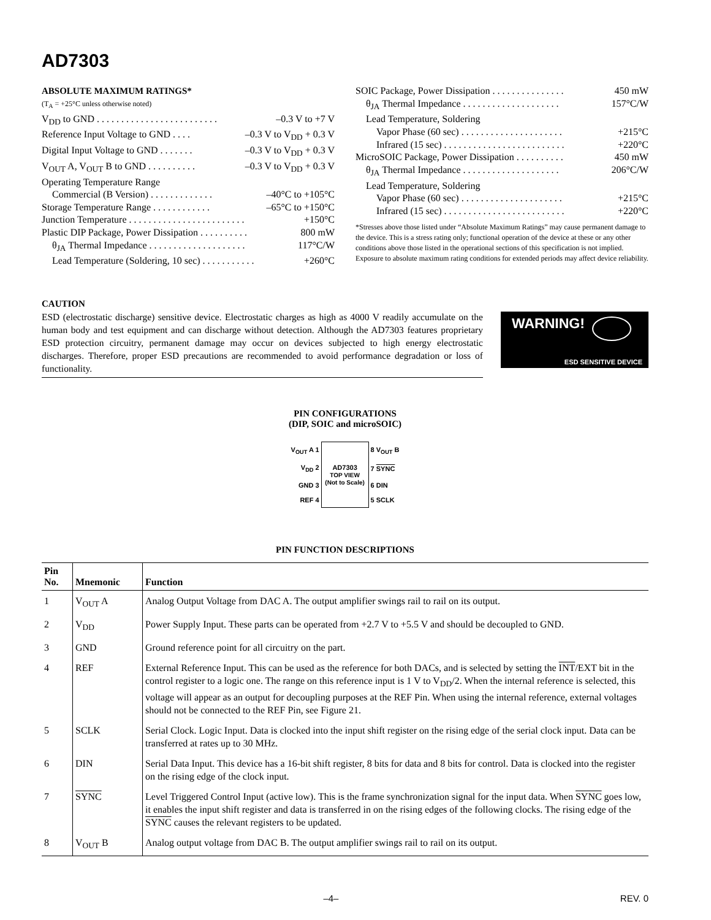AD7303
ABSOLUTE MAXIMUM RATINGS*
(T<sub>A</sub> = +25°C unless otherwise noted)
V<sub>DD</sub> to GND . . . . . . . . . . . . . . . . . . . . . . . . . –0.3 V to +7 V
Reference Input Voltage to GND . . . . –0.3 V to V<sub>DD</sub> + 0.3 V
Digital Input Voltage to GND . . . . . . . –0.3 V to V<sub>DD</sub> + 0.3 V
V<sub>OUT</sub> A, V<sub>OUT</sub> B to GND . . . . . . . . . . –0.3 V to V<sub>DD</sub> + 0.3 V
Operating Temperature Range
Commercial (B Version) . . . . . . . . . . . . . –40°C to +105°C
Storage Temperature Range . . . . . . . . . . . . –65°C to +150°C
Junction Temperature . . . . . . . . . . . . . . . . . . . . . . . . +150°C
Plastic DIP Package, Power Dissipation . . . . . . . . . . 800 mW
θ<sub>JA</sub> Thermal Impedance . . . . . . . . . . . . . . . . . . . . 117°C/W
Lead Temperature (Soldering, 10 sec) . . . . . . . . . . . +260°C
SOIC Package, Power Dissipation . . . . . . . . . . . . . . . 450 mW
θ<sub>JA</sub> Thermal Impedance . . . . . . . . . . . . . . . . . . . . 157°C/W
Lead Temperature, Soldering
Vapor Phase (60 sec) . . . . . . . . . . . . . . . . . . . . . +215°C
Infrared (15 sec) . . . . . . . . . . . . . . . . . . . . . . . . . +220°C
MicroSOIC Package, Power Dissipation . . . . . . . . . . 450 mW
θ<sub>JA</sub> Thermal Impedance . . . . . . . . . . . . . . . . . . . . 206°C/W
Lead Temperature, Soldering
Vapor Phase (60 sec) . . . . . . . . . . . . . . . . . . . . . +215°C
Infrared (15 sec) . . . . . . . . . . . . . . . . . . . . . . . . . +220°C
*Stresses above those listed under “Absolute Maximum Ratings” may cause permanent damage to the device. This is a stress rating only; functional operation of the device at these or any other conditions above those listed in the operational sections of this specification is not implied. Exposure to absolute maximum rating conditions for extended periods may affect device reliability.
CAUTION
ESD (electrostatic discharge) sensitive device. Electrostatic charges as high as 4000 V readily accumulate on the human body and test equipment and can discharge without detection. Although the AD7303 features proprietary ESD protection circuitry, permanent damage may occur on devices subjected to high energy electrostatic discharges. Therefore, proper ESD precautions are recommended to avoid performance degradation or loss of functionality.
WARNING!
ESD SENSITIVE DEVICE
PIN CONFIGURATIONS
(DIP, SOIC and microSOIC)
| V<sub>OUT</sub> A 1 | AD7303 TOP VIEW (Not to Scale) | 8 V<sub>OUT</sub> B |
| V<sub>DD</sub> 2 | | 7 SYNC |
| GND 3 | | 6 DIN |
| REF 4 | | 5 SCLK |
PIN FUNCTION DESCRIPTIONS
| Pin No. | Mnemonic | Function |
| --- | --- | --- |
| 1 | V<sub>OUT</sub> A | Analog Output Voltage from DAC A. The output amplifier swings rail to rail on its output. |
| 2 | V<sub>DD</sub> | Power Supply Input. These parts can be operated from +2.7 V to +5.5 V and should be decoupled to GND. |
| 3 | GND | Ground reference point for all circuitry on the part. |
| 4 | REF | External Reference Input. This can be used as the reference for both DACs, and is selected by setting the INT /EXT bit in the control register to a logic one. The range on this reference input is 1 V to V<sub>DD</sub>/2. When the internal reference is selected, this voltage will appear as an output for decoupling purposes at the REF Pin. When using the internal reference, external voltages should not be connected to the REF Pin, see Figure 21. |
| 5 | SCLK | Serial Clock. Logic Input. Data is clocked into the input shift register on the rising edge of the serial clock input. Data can be transferred at rates up to 30 MHz. |
| 6 | DIN | Serial Data Input. This device has a 16-bit shift register, 8 bits for data and 8 bits for control. Data is clocked into the register on the rising edge of the clock input. |
| 7 | SYNC | Level Triggered Control Input (active low). This is the frame synchronization signal for the input data. When SYNC goes low, it enables the input shift register and data is transferred in on the rising edges of the following clocks. The rising edge of the SYNC causes the relevant registers to be updated. |
| 8 | V<sub>OUT</sub> B | Analog output voltage from DAC B. The output amplifier swings rail to rail on its output. |
–4– REV. 0